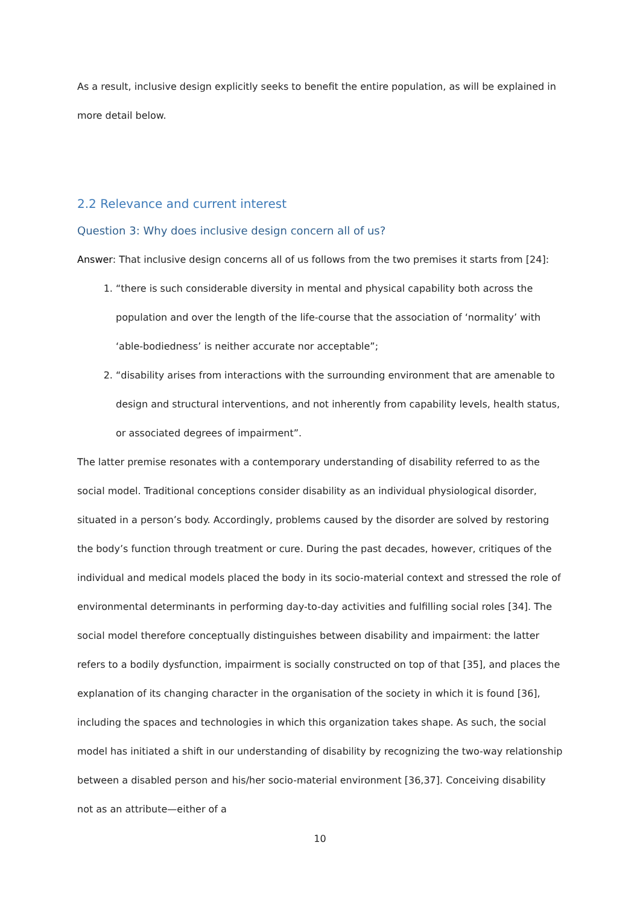As a result, inclusive design explicitly seeks to benefit the entire population, as will be explained in more detail below.
2.2 Relevance and current interest
Question 3: Why does inclusive design concern all of us?
Answer: That inclusive design concerns all of us follows from the two premises it starts from [24]:
1. “there is such considerable diversity in mental and physical capability both across the population and over the length of the life-course that the association of ‘normality’ with ‘able-bodiedness’ is neither accurate nor acceptable”;
2. “disability arises from interactions with the surrounding environment that are amenable to design and structural interventions, and not inherently from capability levels, health status, or associated degrees of impairment”.
The latter premise resonates with a contemporary understanding of disability referred to as the social model. Traditional conceptions consider disability as an individual physiological disorder, situated in a person’s body. Accordingly, problems caused by the disorder are solved by restoring the body’s function through treatment or cure. During the past decades, however, critiques of the individual and medical models placed the body in its socio-material context and stressed the role of environmental determinants in performing day-to-day activities and fulfilling social roles [34]. The social model therefore conceptually distinguishes between disability and impairment: the latter refers to a bodily dysfunction, impairment is socially constructed on top of that [35], and places the explanation of its changing character in the organisation of the society in which it is found [36], including the spaces and technologies in which this organization takes shape. As such, the social model has initiated a shift in our understanding of disability by recognizing the two-way relationship between a disabled person and his/her socio-material environment [36,37]. Conceiving disability not as an attribute—either of a
10